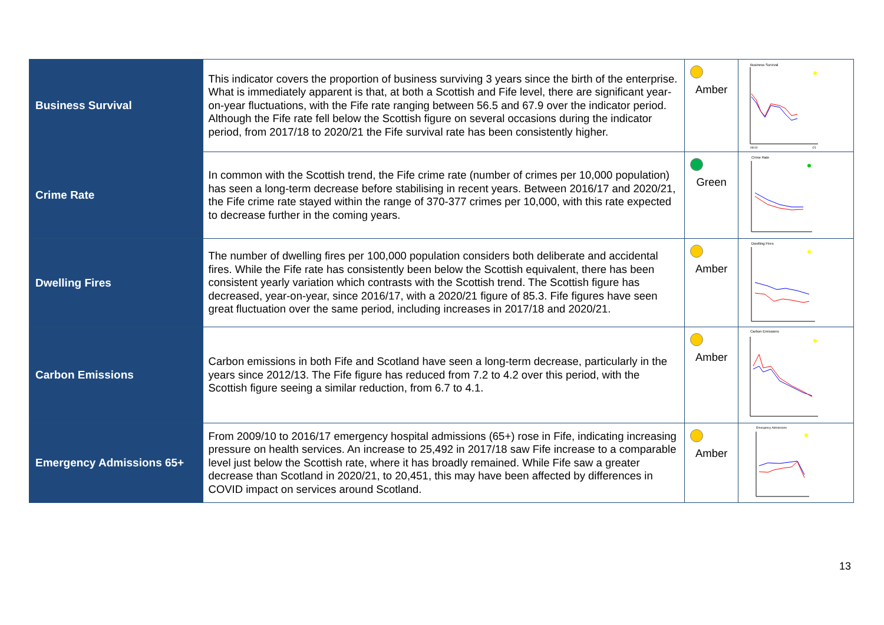| Business Survival | This indicator covers the proportion of business surviving 3 years since the birth of the enterprise. What is immediately apparent is that, at both a Scottish and Fife level, there are significant year-on-year fluctuations, with the Fife rate ranging between 56.5 and 67.9 over the indicator period. Although the Fife rate fell below the Scottish figure on several occasions during the indicator period, from 2017/18 to 2020/21 the Fife survival rate has been consistently higher. | Amber | Business Survival 09/10 /21 |
| Crime Rate | In common with the Scottish trend, the Fife crime rate (number of crimes per 10,000 population) has seen a long-term decrease before stabilising in recent years. Between 2016/17 and 2020/21, the Fife crime rate stayed within the range of 370-377 crimes per 10,000, with this rate expected to decrease further in the coming years. | Green | Crime Rate |
| Dwelling Fires | The number of dwelling fires per 100,000 population considers both deliberate and accidental fires. While the Fife rate has consistently been below the Scottish equivalent, there has been consistent yearly variation which contrasts with the Scottish trend. The Scottish figure has decreased, year-on-year, since 2016/17, with a 2020/21 figure of 85.3. Fife figures have seen great fluctuation over the same period, including increases in 2017/18 and 2020/21. | Amber | Dwelling Fires |
| Carbon Emissions | Carbon emissions in both Fife and Scotland have seen a long-term decrease, particularly in the years since 2012/13. The Fife figure has reduced from 7.2 to 4.2 over this period, with the Scottish figure seeing a similar reduction, from 6.7 to 4.1. | Amber | Carbon Emissions |
| Emergency Admissions 65+ | From 2009/10 to 2016/17 emergency hospital admissions (65+) rose in Fife, indicating increasing pressure on health services. An increase to 25,492 in 2017/18 saw Fife increase to a comparable level just below the Scottish rate, where it has broadly remained. While Fife saw a greater decrease than Scotland in 2020/21, to 20,451, this may have been affected by differences in COVID impact on services around Scotland. | Amber | Emergency Admissions |
13